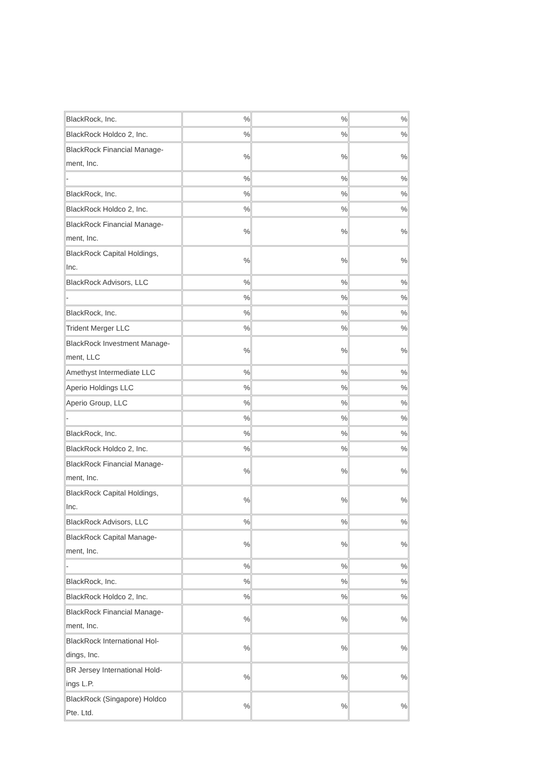| BlackRock, Inc. | % | % | % |
| BlackRock Holdco 2, Inc. | % | % | % |
| BlackRock Financial Manage- ment, Inc. | % | % | % |
| - | % | % | % |
| BlackRock, Inc. | % | % | % |
| BlackRock Holdco 2, Inc. | % | % | % |
| BlackRock Financial Manage- ment, Inc. | % | % | % |
| BlackRock Capital Holdings, Inc. | % | % | % |
| BlackRock Advisors, LLC | % | % | % |
| - | % | % | % |
| BlackRock, Inc. | % | % | % |
| Trident Merger LLC | % | % | % |
| BlackRock Investment Manage- ment, LLC | % | % | % |
| Amethyst Intermediate LLC | % | % | % |
| Aperio Holdings LLC | % | % | % |
| Aperio Group, LLC | % | % | % |
| - | % | % | % |
| BlackRock, Inc. | % | % | % |
| BlackRock Holdco 2, Inc. | % | % | % |
| BlackRock Financial Manage- ment, Inc. | % | % | % |
| BlackRock Capital Holdings, Inc. | % | % | % |
| BlackRock Advisors, LLC | % | % | % |
| BlackRock Capital Manage- ment, Inc. | % | % | % |
| - | % | % | % |
| BlackRock, Inc. | % | % | % |
| BlackRock Holdco 2, Inc. | % | % | % |
| BlackRock Financial Manage- ment, Inc. | % | % | % |
| BlackRock International Hol- dings, Inc. | % | % | % |
| BR Jersey International Hold- ings L.P. | % | % | % |
| BlackRock (Singapore) Holdco Pte. Ltd. | % | % | % |